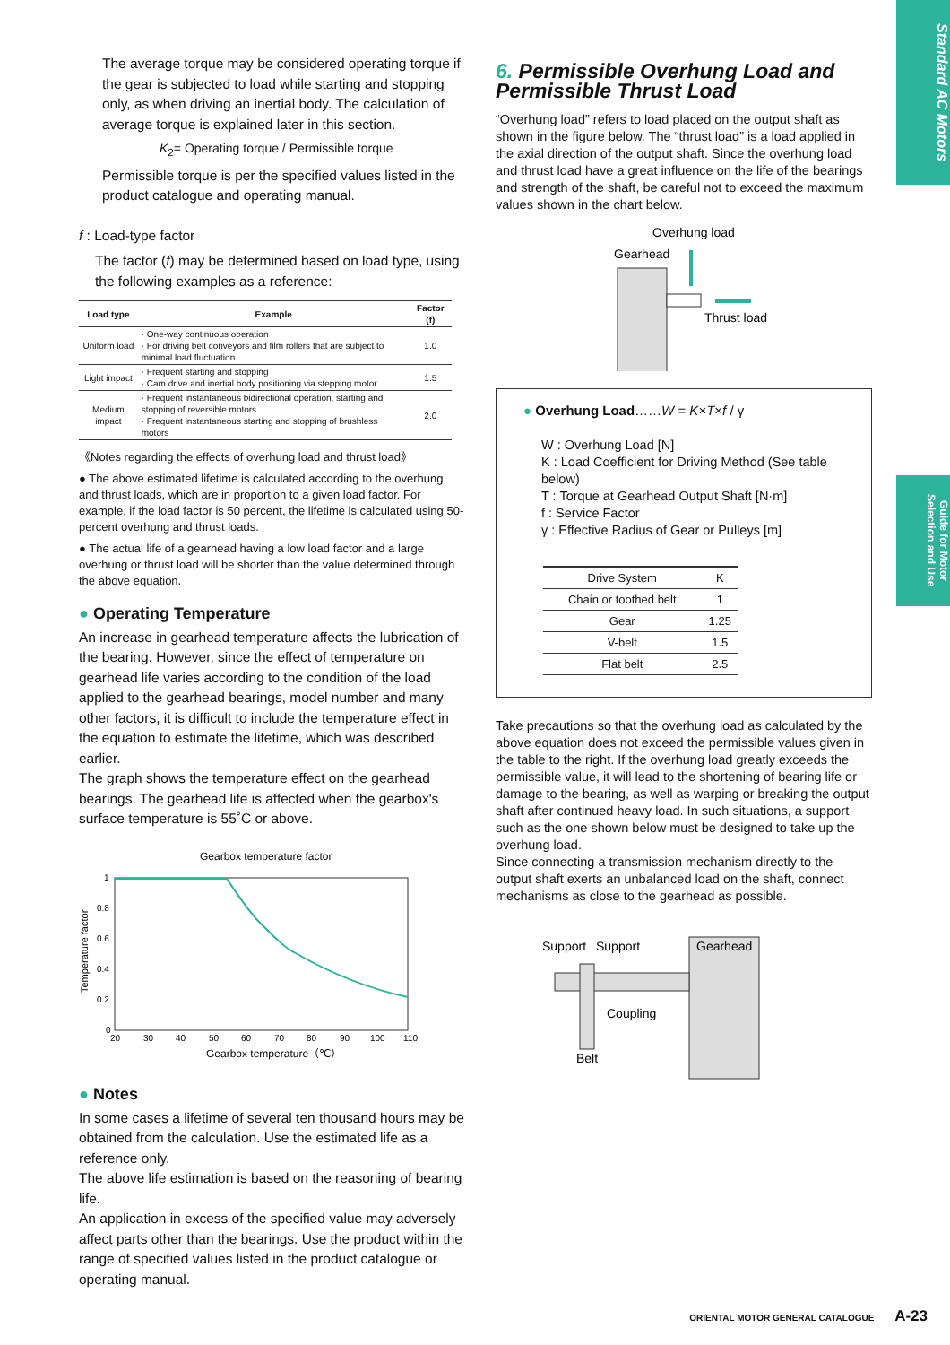Standard AC Motors
Guide for Motor Selection and Use
The average torque may be considered operating torque if the gear is subjected to load while starting and stopping only, as when driving an inertial body. The calculation of average torque is explained later in this section.
K<sub>2</sub>= Operating torque / Permissible torque
Permissible torque is per the specified values listed in the product catalogue and operating manual.
f : Load-type factor
The factor (f) may be determined based on load type, using the following examples as a reference:
| Load type | Example | Factor (f) |
| --- | --- | --- |
| Uniform load | · One-way continuous operation · For driving belt conveyors and film rollers that are subject to minimal load fluctuation. | 1.0 |
| Light impact | · Frequent starting and stopping · Cam drive and inertial body positioning via stepping motor | 1.5 |
| Medium impact | · Frequent instantaneous bidirectional operation, starting and stopping of reversible motors · Frequent instantaneous starting and stopping of brushless motors | 2.0 |
《Notes regarding the effects of overhung load and thrust load》
● The above estimated lifetime is calculated according to the overhung and thrust loads, which are in proportion to a given load factor. For example, if the load factor is 50 percent, the lifetime is calculated using 50-percent overhung and thrust loads.
● The actual life of a gearhead having a low load factor and a large overhung or thrust load will be shorter than the value determined through the above equation.
● Operating Temperature
An increase in gearhead temperature affects the lubrication of the bearing. However, since the effect of temperature on gearhead life varies according to the condition of the load applied to the gearhead bearings, model number and many other factors, it is difficult to include the temperature effect in the equation to estimate the lifetime, which was described earlier.
The graph shows the temperature effect on the gearhead bearings. The gearhead life is affected when the gearbox's surface temperature is 55˚C or above.
Gearbox temperature factor
1
0.8
0.6
0.4
0.2
0
Temperature factor
20
30
40
50
60
70
80
90
100
110
Gearbox temperature（℃）
● Notes
In some cases a lifetime of several ten thousand hours may be obtained from the calculation. Use the estimated life as a reference only.
The above life estimation is based on the reasoning of bearing life.
An application in excess of the specified value may adversely affect parts other than the bearings. Use the product within the range of specified values listed in the product catalogue or operating manual.
6. Permissible Overhung Load and Permissible Thrust Load
“Overhung load” refers to load placed on the output shaft as shown in the figure below. The “thrust load” is a load applied in the axial direction of the output shaft. Since the overhung load and thrust load have a great influence on the life of the bearings and strength of the shaft, be careful not to exceed the maximum values shown in the chart below.
Overhung load
Gearhead
Thrust load
● Overhung Load……W = K×T×f / γ
W : Overhung Load [N]
K : Load Coefficient for Driving Method (See table below)
T : Torque at Gearhead Output Shaft [N·m]
f : Service Factor
γ : Effective Radius of Gear or Pulleys [m]
| Drive System | K |
| --- | --- |
| Chain or toothed belt | 1 |
| Gear | 1.25 |
| V-belt | 1.5 |
| Flat belt | 2.5 |
Take precautions so that the overhung load as calculated by the above equation does not exceed the permissible values given in the table to the right. If the overhung load greatly exceeds the permissible value, it will lead to the shortening of bearing life or damage to the bearing, as well as warping or breaking the output shaft after continued heavy load. In such situations, a support such as the one shown below must be designed to take up the overhung load.
Since connecting a transmission mechanism directly to the output shaft exerts an unbalanced load on the shaft, connect mechanisms as close to the gearhead as possible.
Support
Support
Gearhead
Coupling
Belt
ORIENTAL MOTOR GENERAL CATALOGUE A-23